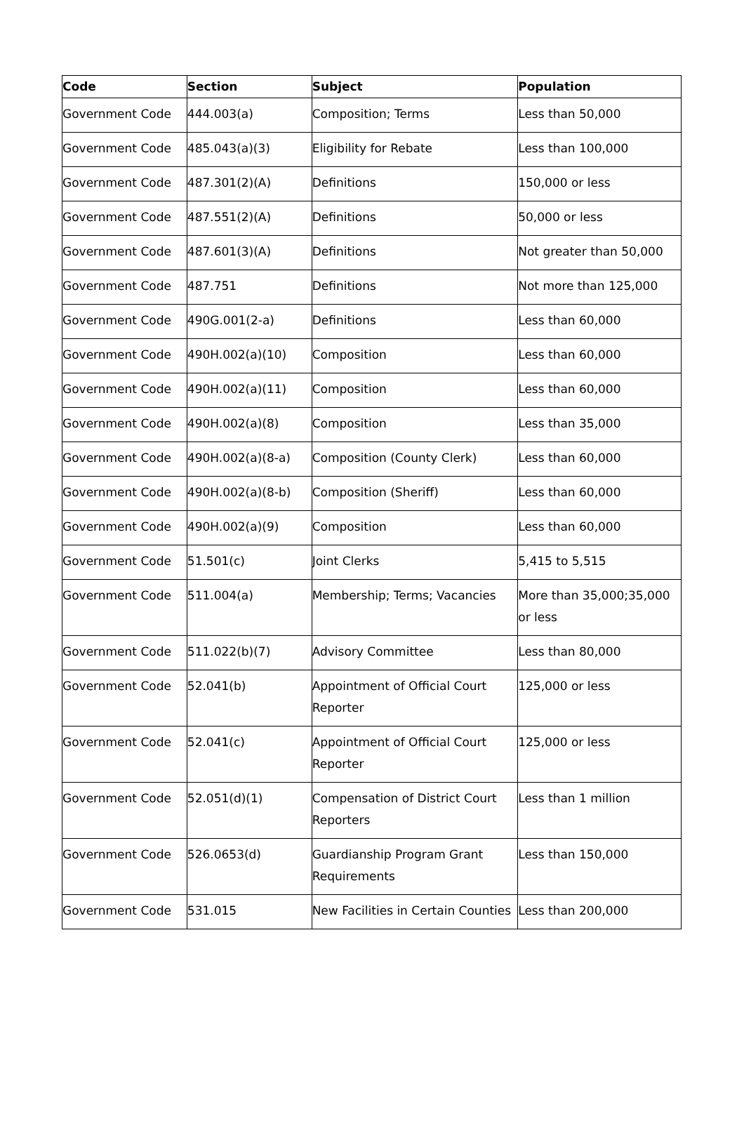| Code | Section | Subject | Population |
| --- | --- | --- | --- |
| Government Code | 444.003(a) | Composition; Terms | Less than 50,000 |
| Government Code | 485.043(a)(3) | Eligibility for Rebate | Less than 100,000 |
| Government Code | 487.301(2)(A) | Definitions | 150,000 or less |
| Government Code | 487.551(2)(A) | Definitions | 50,000 or less |
| Government Code | 487.601(3)(A) | Definitions | Not greater than 50,000 |
| Government Code | 487.751 | Definitions | Not more than 125,000 |
| Government Code | 490G.001(2-a) | Definitions | Less than 60,000 |
| Government Code | 490H.002(a)(10) | Composition | Less than 60,000 |
| Government Code | 490H.002(a)(11) | Composition | Less than 60,000 |
| Government Code | 490H.002(a)(8) | Composition | Less than 35,000 |
| Government Code | 490H.002(a)(8-a) | Composition (County Clerk) | Less than 60,000 |
| Government Code | 490H.002(a)(8-b) | Composition (Sheriff) | Less than 60,000 |
| Government Code | 490H.002(a)(9) | Composition | Less than 60,000 |
| Government Code | 51.501(c) | Joint Clerks | 5,415 to 5,515 |
| Government Code | 511.004(a) | Membership; Terms; Vacancies | More than 35,000;35,000 or less |
| Government Code | 511.022(b)(7) | Advisory Committee | Less than 80,000 |
| Government Code | 52.041(b) | Appointment of Official Court Reporter | 125,000 or less |
| Government Code | 52.041(c) | Appointment of Official Court Reporter | 125,000 or less |
| Government Code | 52.051(d)(1) | Compensation of District Court Reporters | Less than 1 million |
| Government Code | 526.0653(d) | Guardianship Program Grant Requirements | Less than 150,000 |
| Government Code | 531.015 | New Facilities in Certain Counties | Less than 200,000 |